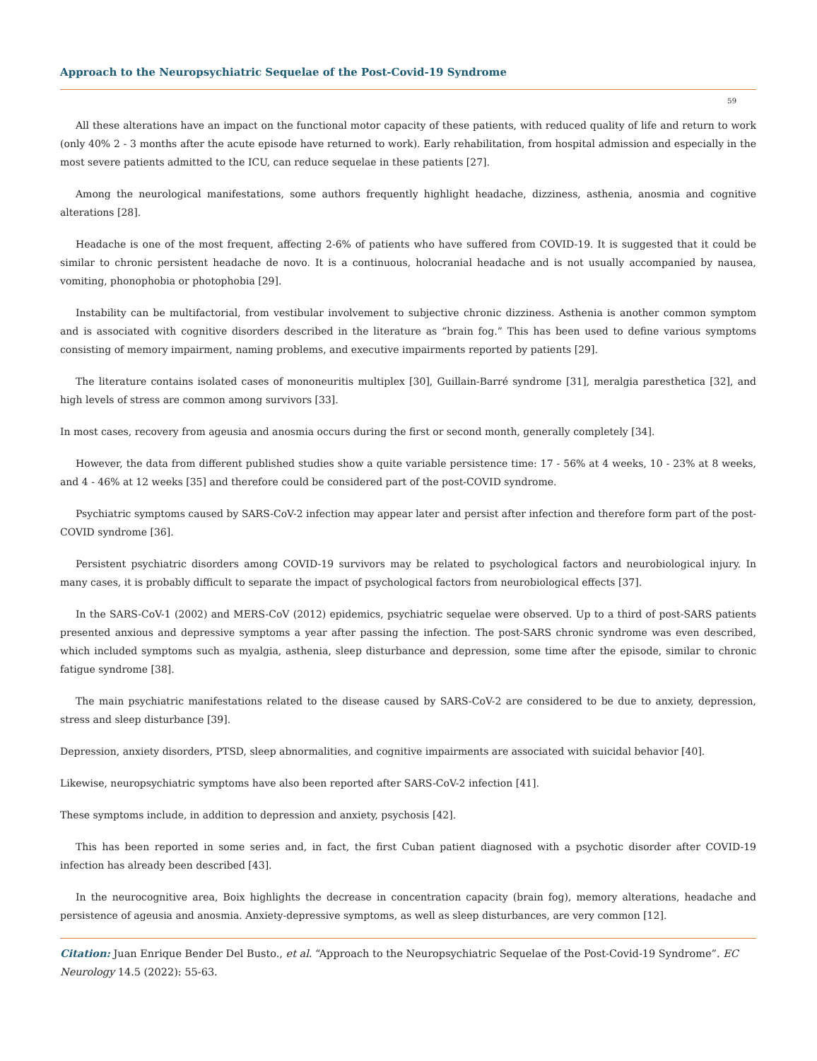Approach to the Neuropsychiatric Sequelae of the Post-Covid-19 Syndrome
59
All these alterations have an impact on the functional motor capacity of these patients, with reduced quality of life and return to work (only 40% 2 - 3 months after the acute episode have returned to work). Early rehabilitation, from hospital admission and especially in the most severe patients admitted to the ICU, can reduce sequelae in these patients [27].
Among the neurological manifestations, some authors frequently highlight headache, dizziness, asthenia, anosmia and cognitive alterations [28].
Headache is one of the most frequent, affecting 2-6% of patients who have suffered from COVID-19. It is suggested that it could be similar to chronic persistent headache de novo. It is a continuous, holocranial headache and is not usually accompanied by nausea, vomiting, phonophobia or photophobia [29].
Instability can be multifactorial, from vestibular involvement to subjective chronic dizziness. Asthenia is another common symptom and is associated with cognitive disorders described in the literature as “brain fog.” This has been used to define various symptoms consisting of memory impairment, naming problems, and executive impairments reported by patients [29].
The literature contains isolated cases of mononeuritis multiplex [30], Guillain-Barré syndrome [31], meralgia paresthetica [32], and high levels of stress are common among survivors [33].
In most cases, recovery from ageusia and anosmia occurs during the first or second month, generally completely [34].
However, the data from different published studies show a quite variable persistence time: 17 - 56% at 4 weeks, 10 - 23% at 8 weeks, and 4 - 46% at 12 weeks [35] and therefore could be considered part of the post-COVID syndrome.
Psychiatric symptoms caused by SARS-CoV-2 infection may appear later and persist after infection and therefore form part of the post-COVID syndrome [36].
Persistent psychiatric disorders among COVID-19 survivors may be related to psychological factors and neurobiological injury. In many cases, it is probably difficult to separate the impact of psychological factors from neurobiological effects [37].
In the SARS-CoV-1 (2002) and MERS-CoV (2012) epidemics, psychiatric sequelae were observed. Up to a third of post-SARS patients presented anxious and depressive symptoms a year after passing the infection. The post-SARS chronic syndrome was even described, which included symptoms such as myalgia, asthenia, sleep disturbance and depression, some time after the episode, similar to chronic fatigue syndrome [38].
The main psychiatric manifestations related to the disease caused by SARS-CoV-2 are considered to be due to anxiety, depression, stress and sleep disturbance [39].
Depression, anxiety disorders, PTSD, sleep abnormalities, and cognitive impairments are associated with suicidal behavior [40].
Likewise, neuropsychiatric symptoms have also been reported after SARS-CoV-2 infection [41].
These symptoms include, in addition to depression and anxiety, psychosis [42].
This has been reported in some series and, in fact, the first Cuban patient diagnosed with a psychotic disorder after COVID-19 infection has already been described [43].
In the neurocognitive area, Boix highlights the decrease in concentration capacity (brain fog), memory alterations, headache and persistence of ageusia and anosmia. Anxiety-depressive symptoms, as well as sleep disturbances, are very common [12].
Citation: Juan Enrique Bender Del Busto., et al. “Approach to the Neuropsychiatric Sequelae of the Post-Covid-19 Syndrome”. EC Neurology 14.5 (2022): 55-63.